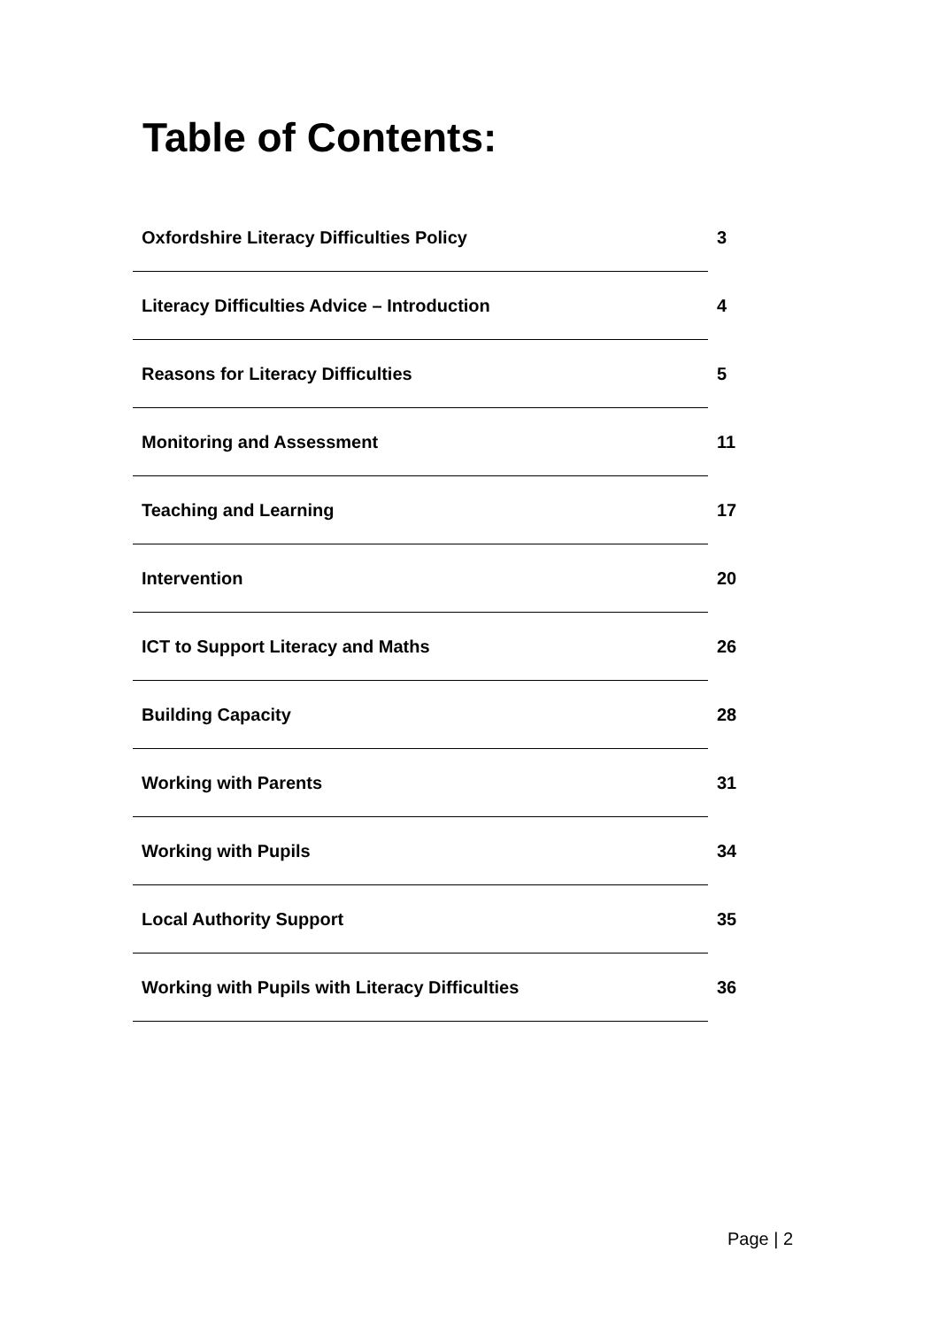Table of Contents:
| Oxfordshire Literacy Difficulties Policy | 3 |
| Literacy Difficulties Advice – Introduction | 4 |
| Reasons for Literacy Difficulties | 5 |
| Monitoring and Assessment | 11 |
| Teaching and Learning | 17 |
| Intervention | 20 |
| ICT to Support Literacy and Maths | 26 |
| Building Capacity | 28 |
| Working with Parents | 31 |
| Working with Pupils | 34 |
| Local Authority Support | 35 |
| Working with Pupils with Literacy Difficulties | 36 |
Page | 2